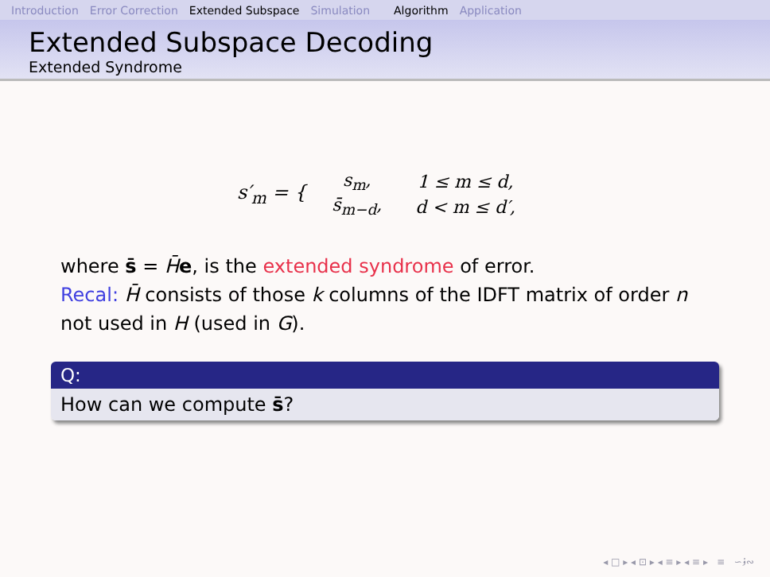Introduction Error Correction Extended Subspace Simulation Algorithm Application
Extended Subspace Decoding
Extended Syndrome
s′<sub>m</sub> = {
| s<sub>m</sub>, | 1 ≤ m ≤ d, |
| s̄<sub>m−d</sub>, | d < m ≤ d′, |
where s̄ = H̄e, is the extended syndrome of error.
Recal: H̄ consists of those k columns of the IDFT matrix of order n not used in H (used in G).
Q:
How can we compute s̄?
◂ □ ▸ ◂ ⊡ ▸ ◂ ≡ ▸ ◂ ≡ ▸ ≡ ∽ۏ∾